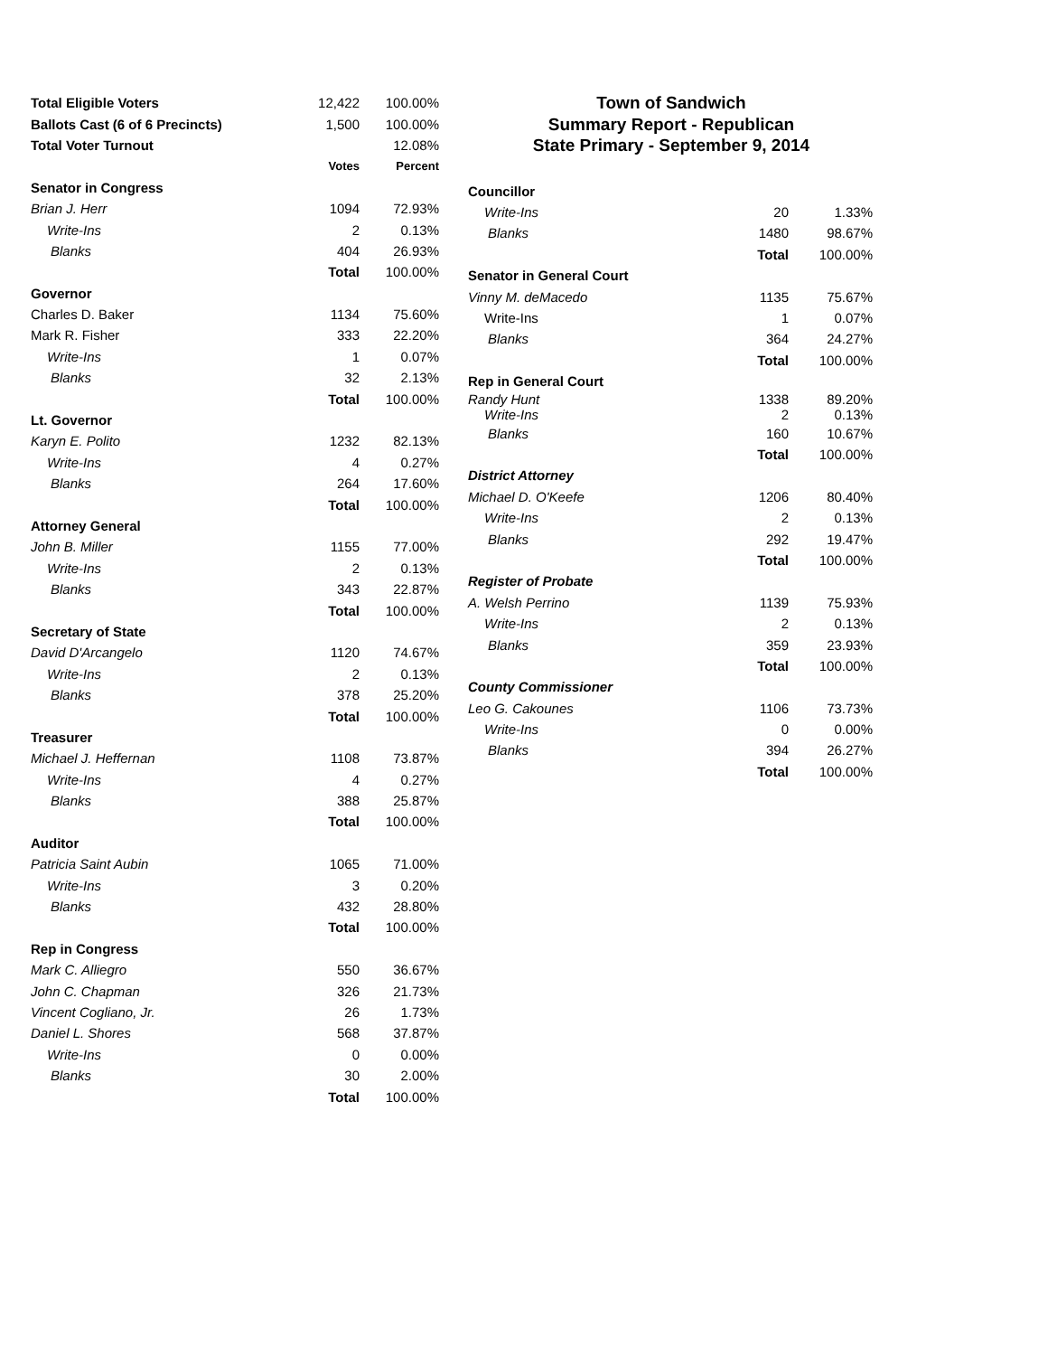| Total Eligible Voters | 12,422 | 100.00% |
| Ballots Cast (6 of 6 Precincts) | 1,500 | 100.00% |
| Total Voter Turnout | | 12.08% |
| | Votes | Percent |
| Senator in Congress | | |
| Brian J. Herr | 1094 | 72.93% |
| Write-Ins | 2 | 0.13% |
| Blanks | 404 | 26.93% |
| | Total | 100.00% |
| Governor | | |
| Charles D. Baker | 1134 | 75.60% |
| Mark R. Fisher | 333 | 22.20% |
| Write-Ins | 1 | 0.07% |
| Blanks | 32 | 2.13% |
| | Total | 100.00% |
| Lt. Governor | | |
| Karyn E. Polito | 1232 | 82.13% |
| Write-Ins | 4 | 0.27% |
| Blanks | 264 | 17.60% |
| | Total | 100.00% |
| Attorney General | | |
| John B. Miller | 1155 | 77.00% |
| Write-Ins | 2 | 0.13% |
| Blanks | 343 | 22.87% |
| | Total | 100.00% |
| Secretary of State | | |
| David D'Arcangelo | 1120 | 74.67% |
| Write-Ins | 2 | 0.13% |
| Blanks | 378 | 25.20% |
| | Total | 100.00% |
| Treasurer | | |
| Michael J. Heffernan | 1108 | 73.87% |
| Write-Ins | 4 | 0.27% |
| Blanks | 388 | 25.87% |
| | Total | 100.00% |
| Auditor | | |
| Patricia Saint Aubin | 1065 | 71.00% |
| Write-Ins | 3 | 0.20% |
| Blanks | 432 | 28.80% |
| | Total | 100.00% |
| Rep in Congress | | |
| Mark C. Alliegro | 550 | 36.67% |
| John C. Chapman | 326 | 21.73% |
| Vincent Cogliano, Jr. | 26 | 1.73% |
| Daniel L. Shores | 568 | 37.87% |
| Write-Ins | 0 | 0.00% |
| Blanks | 30 | 2.00% |
| | Total | 100.00% |
Town of Sandwich
Summary Report - Republican
State Primary - September 9, 2014
| Councillor | | |
| Write-Ins | 20 | 1.33% |
| Blanks | 1480 | 98.67% |
| | Total | 100.00% |
| Senator in General Court | | |
| Vinny M. deMacedo | 1135 | 75.67% |
| Write-Ins | 1 | 0.07% |
| Blanks | 364 | 24.27% |
| | Total | 100.00% |
| Rep in General Court | | |
| Randy Hunt Write-Ins | 1338 2 | 89.20% 0.13% |
| Blanks | 160 | 10.67% |
| | Total | 100.00% |
| District Attorney | | |
| Michael D. O'Keefe | 1206 | 80.40% |
| Write-Ins | 2 | 0.13% |
| Blanks | 292 | 19.47% |
| | Total | 100.00% |
| Register of Probate | | |
| A. Welsh Perrino | 1139 | 75.93% |
| Write-Ins | 2 | 0.13% |
| Blanks | 359 | 23.93% |
| | Total | 100.00% |
| County Commissioner | | |
| Leo G. Cakounes | 1106 | 73.73% |
| Write-Ins | 0 | 0.00% |
| Blanks | 394 | 26.27% |
| | Total | 100.00% |